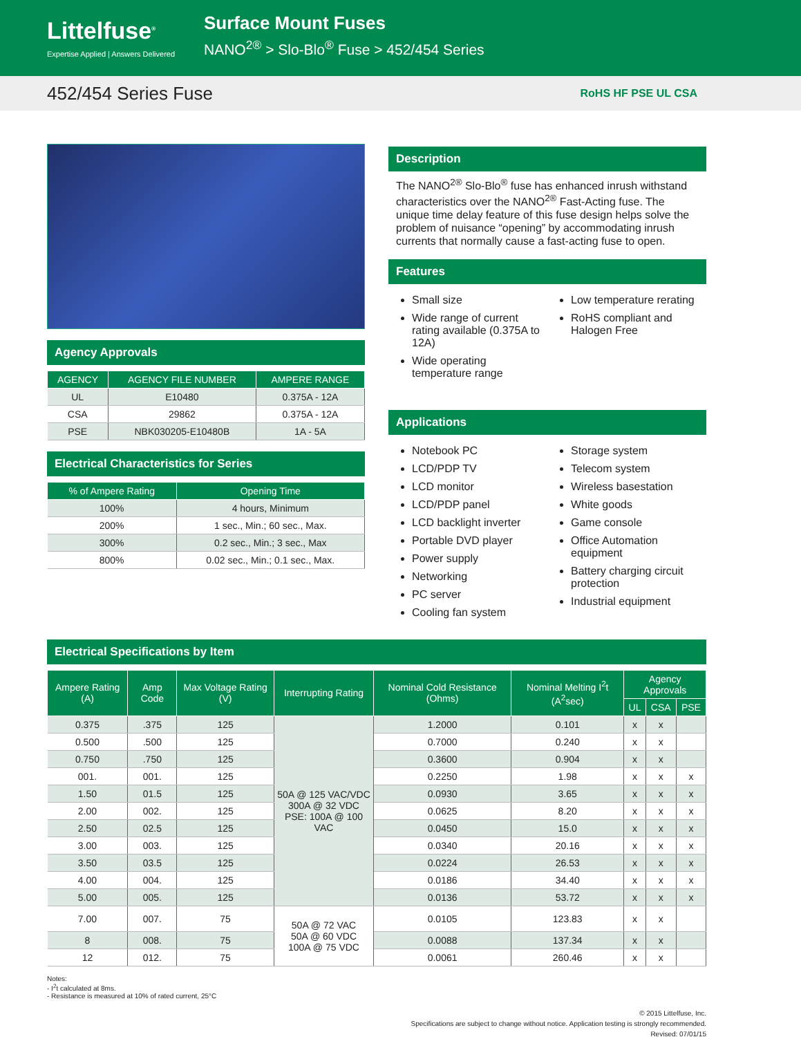Littelfuse<sup>®</sup>
Expertise Applied | Answers Delivered
Surface Mount Fuses
NANO<sup>2®</sup> > Slo-Blo<sup>®</sup> Fuse > 452/454 Series
452/454 Series Fuse
RoHS HF PSE UL CSA
Agency Approvals
| AGENCY | AGENCY FILE NUMBER | AMPERE RANGE |
| --- | --- | --- |
| UL | E10480 | 0.375A - 12A |
| CSA | 29862 | 0.375A - 12A |
| PSE | NBK030205-E10480B | 1A - 5A |
Electrical Characteristics for Series
| % of Ampere Rating | Opening Time |
| --- | --- |
| 100% | 4 hours, Minimum |
| 200% | 1 sec., Min.; 60 sec., Max. |
| 300% | 0.2 sec., Min.; 3 sec., Max |
| 800% | 0.02 sec., Min.; 0.1 sec., Max. |
Description
The NANO<sup>2®</sup> Slo-Blo<sup>®</sup> fuse has enhanced inrush withstand characteristics over the NANO<sup>2®</sup> Fast-Acting fuse. The unique time delay feature of this fuse design helps solve the problem of nuisance “opening” by accommodating inrush currents that normally cause a fast-acting fuse to open.
Features
Small size
Wide range of current rating available (0.375A to 12A)
Wide operating temperature range
Low temperature rerating
RoHS compliant and Halogen Free
Applications
Notebook PC
LCD/PDP TV
LCD monitor
LCD/PDP panel
LCD backlight inverter
Portable DVD player
Power supply
Networking
PC server
Cooling fan system
Storage system
Telecom system
Wireless basestation
White goods
Game console
Office Automation equipment
Battery charging circuit protection
Industrial equipment
Electrical Specifications by Item
| Ampere Rating (A) | Amp Code | Max Voltage Rating (V) | Interrupting Rating | Nominal Cold Resistance (Ohms) | Nominal Melting I<sup>2</sup>t (A<sup>2</sup>sec) | Agency Approvals | | |
| --- | --- | --- | --- | --- | --- | --- | --- | --- |
| | | | | | | UL | CSA | PSE |
| 0.375 | .375 | 125 | 50A @ 125 VAC/VDC 300A @ 32 VDC PSE: 100A @ 100 VAC | 1.2000 | 0.101 | x | x | |
| 0.500 | .500 | 125 | | 0.7000 | 0.240 | x | x | |
| 0.750 | .750 | 125 | | 0.3600 | 0.904 | x | x | |
| 001. | 001. | 125 | | 0.2250 | 1.98 | x | x | x |
| 1.50 | 01.5 | 125 | | 0.0930 | 3.65 | x | x | x |
| 2.00 | 002. | 125 | | 0.0625 | 8.20 | x | x | x |
| 2.50 | 02.5 | 125 | | 0.0450 | 15.0 | x | x | x |
| 3.00 | 003. | 125 | | 0.0340 | 20.16 | x | x | x |
| 3.50 | 03.5 | 125 | | 0.0224 | 26.53 | x | x | x |
| 4.00 | 004. | 125 | | 0.0186 | 34.40 | x | x | x |
| 5.00 | 005. | 125 | | 0.0136 | 53.72 | x | x | x |
| 7.00 | 007. | 75 | 50A @ 72 VAC 50A @ 60 VDC 100A @ 75 VDC | 0.0105 | 123.83 | x | x | |
| 8 | 008. | 75 | | 0.0088 | 137.34 | x | x | |
| 12 | 012. | 75 | | 0.0061 | 260.46 | x | x | |
Notes:
- I<sup>2</sup>t calculated at 8ms.
- Resistance is measured at 10% of rated current, 25°C
© 2015 Littelfuse, Inc.
Specifications are subject to change without notice. Application testing is strongly recommended.
Revised: 07/01/15